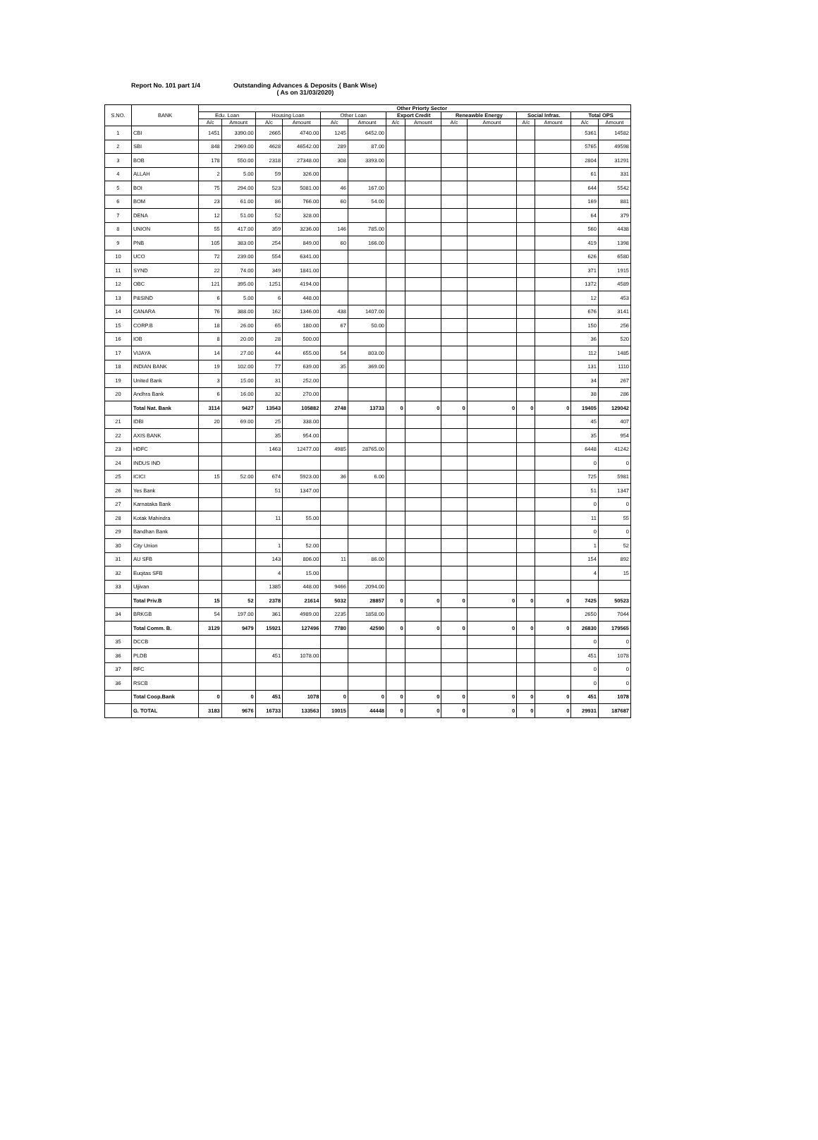Report No. 101 part 1/4 Outstanding Advances & Deposits ( Bank Wise)
( As on 31/03/2020)
| S.NO. | BANK | Other Priorty Sector | | | | | | | | | | | | | |
| --- | --- | --- | --- | --- | --- | --- | --- | --- | --- | --- | --- | --- | --- | --- | --- |
| | | Edu. Loan | | Housing Loan | | Other Loan | | Export Credit | | Reneawble Energy | | Social Infras. | | Total OPS | |
| | | A/c | Amount | A/c | Amount | A/c | Amount | A/c | Amount | A/c | Amount | A/c | Amount | A/c | Amount |
| 1 | CBI | 1451 | 3390.00 | 2665 | 4740.00 | 1245 | 6452.00 | | | | | | | 5361 | 14582 |
| 2 | SBI | 848 | 2969.00 | 4628 | 46542.00 | 289 | 87.00 | | | | | | | 5765 | 49598 |
| 3 | BOB | 178 | 550.00 | 2318 | 27348.00 | 308 | 3393.00 | | | | | | | 2804 | 31291 |
| 4 | ALLAH | 2 | 5.00 | 59 | 326.00 | | | | | | | | | 61 | 331 |
| 5 | BOI | 75 | 294.00 | 523 | 5081.00 | 46 | 167.00 | | | | | | | 644 | 5542 |
| 6 | BOM | 23 | 61.00 | 86 | 766.00 | 60 | 54.00 | | | | | | | 169 | 881 |
| 7 | DENA | 12 | 51.00 | 52 | 328.00 | | | | | | | | | 64 | 379 |
| 8 | UNION | 55 | 417.00 | 359 | 3236.00 | 146 | 785.00 | | | | | | | 560 | 4438 |
| 9 | PNB | 105 | 383.00 | 254 | 849.00 | 60 | 166.00 | | | | | | | 419 | 1398 |
| 10 | UCO | 72 | 239.00 | 554 | 6341.00 | | | | | | | | | 626 | 6580 |
| 11 | SYND | 22 | 74.00 | 349 | 1841.00 | | | | | | | | | 371 | 1915 |
| 12 | OBC | 121 | 395.00 | 1251 | 4194.00 | | | | | | | | | 1372 | 4589 |
| 13 | P&SIND | 6 | 5.00 | 6 | 448.00 | | | | | | | | | 12 | 453 |
| 14 | CANARA | 76 | 388.00 | 162 | 1346.00 | 438 | 1407.00 | | | | | | | 676 | 3141 |
| 15 | CORP.B | 18 | 26.00 | 65 | 180.00 | 67 | 50.00 | | | | | | | 150 | 256 |
| 16 | IOB | 8 | 20.00 | 28 | 500.00 | | | | | | | | | 36 | 520 |
| 17 | VIJAYA | 14 | 27.00 | 44 | 655.00 | 54 | 803.00 | | | | | | | 112 | 1485 |
| 18 | INDIAN BANK | 19 | 102.00 | 77 | 639.00 | 35 | 369.00 | | | | | | | 131 | 1110 |
| 19 | United Bank | 3 | 15.00 | 31 | 252.00 | | | | | | | | | 34 | 267 |
| 20 | Andhra Bank | 6 | 16.00 | 32 | 270.00 | | | | | | | | | 38 | 286 |
| | Total Nat. Bank | 3114 | 9427 | 13543 | 105882 | 2748 | 13733 | 0 | 0 | 0 | 0 | 0 | 0 | 19405 | 129042 |
| 21 | IDBI | 20 | 69.00 | 25 | 338.00 | | | | | | | | | 45 | 407 |
| 22 | AXIS BANK | | | 35 | 954.00 | | | | | | | | | 35 | 954 |
| 23 | HDFC | | | 1463 | 12477.00 | 4985 | 28765.00 | | | | | | | 6448 | 41242 |
| 24 | INDUS IND | | | | | | | | | | | | | 0 | 0 |
| 25 | ICICI | 15 | 52.00 | 674 | 5923.00 | 36 | 6.00 | | | | | | | 725 | 5981 |
| 26 | Yes Bank | | | 51 | 1347.00 | | | | | | | | | 51 | 1347 |
| 27 | Karnataka Bank | | | | | | | | | | | | | 0 | 0 |
| 28 | Kotak Mahindra | | | 11 | 55.00 | | | | | | | | | 11 | 55 |
| 29 | Bandhan Bank | | | | | | | | | | | | | 0 | 0 |
| 30 | City Union | | | 1 | 52.00 | | | | | | | | | 1 | 52 |
| 31 | AU SFB | | | 143 | 806.00 | 11 | 86.00 | | | | | | | 154 | 892 |
| 32 | Euqitas SFB | | | 4 | 15.00 | | | | | | | | | 4 | 15 |
| 33 | Ujjivan | | | 1385 | 448.00 | 9466 | 2094.00 | | | | | | | | |
| | Total Priv.B | 15 | 52 | 2378 | 21614 | 5032 | 28857 | 0 | 0 | 0 | 0 | 0 | 0 | 7425 | 50523 |
| 34 | BRKGB | 54 | 197.00 | 361 | 4989.00 | 2235 | 1858.00 | | | | | | | 2650 | 7044 |
| | Total Comm. B. | 3129 | 9479 | 15921 | 127496 | 7780 | 42590 | 0 | 0 | 0 | 0 | 0 | 0 | 26830 | 179565 |
| 35 | DCCB | | | | | | | | | | | | | 0 | 0 |
| 36 | PLDB | | | 451 | 1078.00 | | | | | | | | | 451 | 1078 |
| 37 | RFC | | | | | | | | | | | | | 0 | 0 |
| 36 | RSCB | | | | | | | | | | | | | 0 | 0 |
| | Total Coop.Bank | 0 | 0 | 451 | 1078 | 0 | 0 | 0 | 0 | 0 | 0 | 0 | 0 | 451 | 1078 |
| | G. TOTAL | 3183 | 9676 | 16733 | 133563 | 10015 | 44448 | 0 | 0 | 0 | 0 | 0 | 0 | 29931 | 187687 |